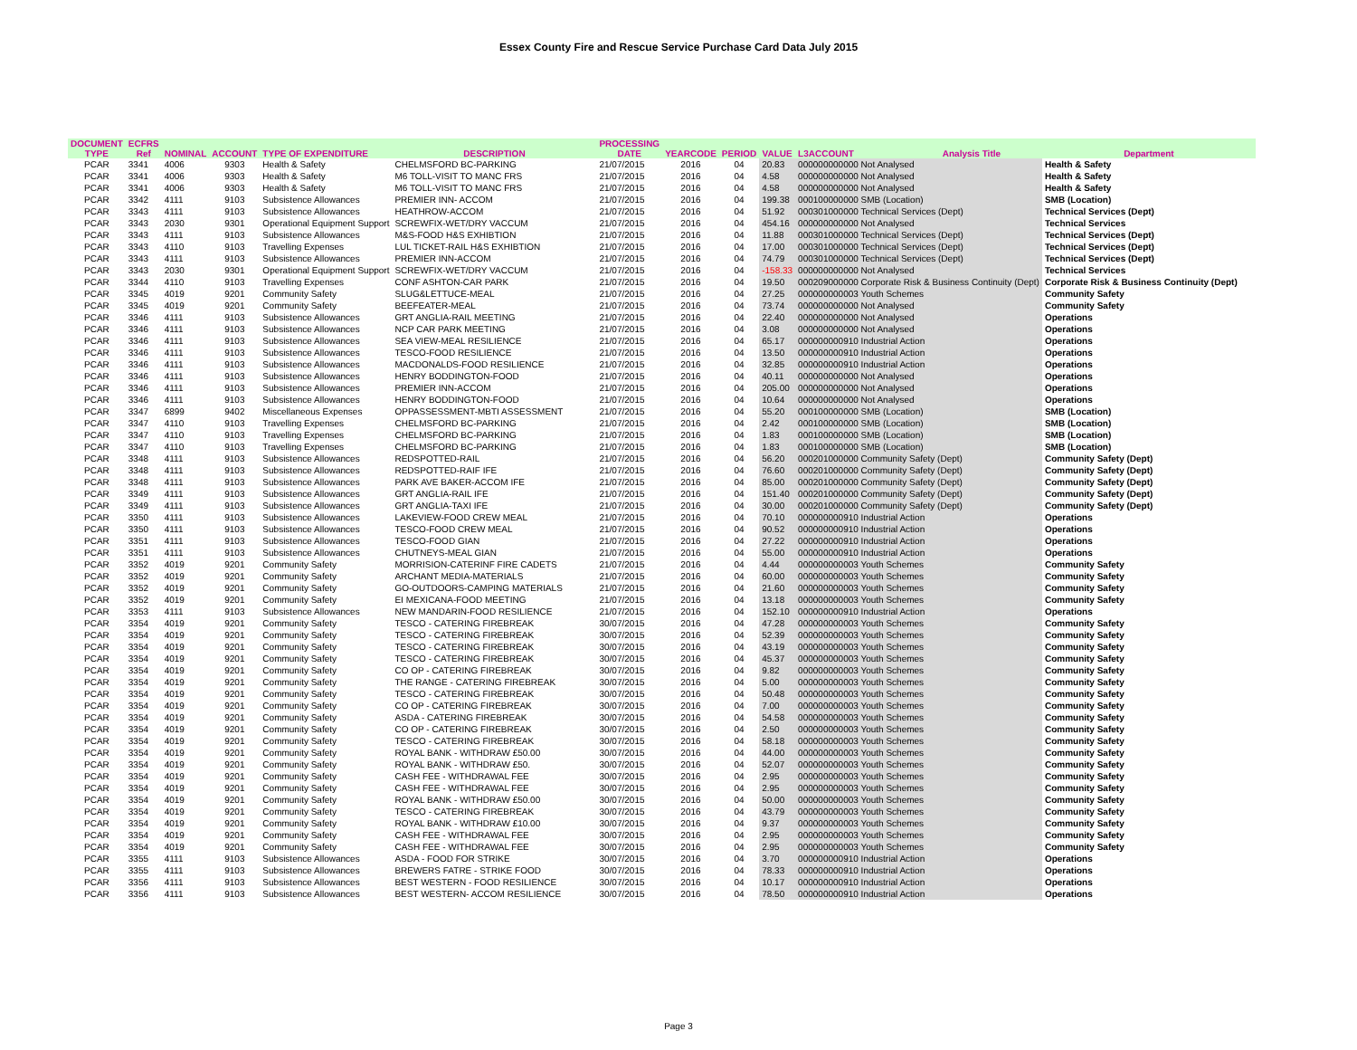Essex County Fire and Rescue Service Purchase Card Data July 2015
| DOCUMENT TYPE | ECFRS Ref | NOMINAL | ACCOUNT | TYPE OF EXPENDITURE | DESCRIPTION | PROCESSING DATE | YEARCODE | PERIOD | VALUE | L3ACCOUNT | Analysis Title | Department |
| --- | --- | --- | --- | --- | --- | --- | --- | --- | --- | --- | --- | --- |
| PCAR | 3341 | 4006 | 9303 | Health & Safety | CHELMSFORD BC-PARKING | 21/07/2015 | 2016 | 04 | 20.83 | 000000000000 Not Analysed | | Health & Safety |
| PCAR | 3341 | 4006 | 9303 | Health & Safety | M6 TOLL-VISIT TO MANC FRS | 21/07/2015 | 2016 | 04 | 4.58 | 000000000000 Not Analysed | | Health & Safety |
| PCAR | 3341 | 4006 | 9303 | Health & Safety | M6 TOLL-VISIT TO MANC FRS | 21/07/2015 | 2016 | 04 | 4.58 | 000000000000 Not Analysed | | Health & Safety |
| PCAR | 3342 | 4111 | 9103 | Subsistence Allowances | PREMIER INN- ACCOM | 21/07/2015 | 2016 | 04 | 199.38 | 000100000000 SMB (Location) | | SMB (Location) |
| PCAR | 3343 | 4111 | 9103 | Subsistence Allowances | HEATHROW-ACCOM | 21/07/2015 | 2016 | 04 | 51.92 | 000301000000 Technical Services (Dept) | | Technical Services (Dept) |
| PCAR | 3343 | 2030 | 9301 | Operational Equipment Support | SCREWFIX-WET/DRY VACCUM | 21/07/2015 | 2016 | 04 | 454.16 | 000000000000 Not Analysed | | Technical Services |
| PCAR | 3343 | 4111 | 9103 | Subsistence Allowances | M&S-FOOD H&S EXHIBTION | 21/07/2015 | 2016 | 04 | 11.88 | 000301000000 Technical Services (Dept) | | Technical Services (Dept) |
| PCAR | 3343 | 4110 | 9103 | Travelling Expenses | LUL TICKET-RAIL H&S EXHIBTION | 21/07/2015 | 2016 | 04 | 17.00 | 000301000000 Technical Services (Dept) | | Technical Services (Dept) |
| PCAR | 3343 | 4111 | 9103 | Subsistence Allowances | PREMIER INN-ACCOM | 21/07/2015 | 2016 | 04 | 74.79 | 000301000000 Technical Services (Dept) | | Technical Services (Dept) |
| PCAR | 3343 | 2030 | 9301 | Operational Equipment Support | SCREWFIX-WET/DRY VACCUM | 21/07/2015 | 2016 | 04 | -158.33 | 000000000000 Not Analysed | | Technical Services |
| PCAR | 3344 | 4110 | 9103 | Travelling Expenses | CONF ASHTON-CAR PARK | 21/07/2015 | 2016 | 04 | 19.50 | 000209000000 Corporate Risk & Business Continuity (Dept) | | Corporate Risk & Business Continuity (Dept) |
| PCAR | 3345 | 4019 | 9201 | Community Safety | SLUG&LETTUCE-MEAL | 21/07/2015 | 2016 | 04 | 27.25 | 000000000003 Youth Schemes | | Community Safety |
| PCAR | 3345 | 4019 | 9201 | Community Safety | BEEFEATER-MEAL | 21/07/2015 | 2016 | 04 | 73.74 | 000000000000 Not Analysed | | Community Safety |
| PCAR | 3346 | 4111 | 9103 | Subsistence Allowances | GRT ANGLIA-RAIL MEETING | 21/07/2015 | 2016 | 04 | 22.40 | 000000000000 Not Analysed | | Operations |
| PCAR | 3346 | 4111 | 9103 | Subsistence Allowances | NCP CAR PARK MEETING | 21/07/2015 | 2016 | 04 | 3.08 | 000000000000 Not Analysed | | Operations |
| PCAR | 3346 | 4111 | 9103 | Subsistence Allowances | SEA VIEW-MEAL RESILIENCE | 21/07/2015 | 2016 | 04 | 65.17 | 000000000910 Industrial Action | | Operations |
| PCAR | 3346 | 4111 | 9103 | Subsistence Allowances | TESCO-FOOD RESILIENCE | 21/07/2015 | 2016 | 04 | 13.50 | 000000000910 Industrial Action | | Operations |
| PCAR | 3346 | 4111 | 9103 | Subsistence Allowances | MACDONALDS-FOOD RESILIENCE | 21/07/2015 | 2016 | 04 | 32.85 | 000000000910 Industrial Action | | Operations |
| PCAR | 3346 | 4111 | 9103 | Subsistence Allowances | HENRY BODDINGTON-FOOD | 21/07/2015 | 2016 | 04 | 40.11 | 000000000000 Not Analysed | | Operations |
| PCAR | 3346 | 4111 | 9103 | Subsistence Allowances | PREMIER INN-ACCOM | 21/07/2015 | 2016 | 04 | 205.00 | 000000000000 Not Analysed | | Operations |
| PCAR | 3346 | 4111 | 9103 | Subsistence Allowances | HENRY BODDINGTON-FOOD | 21/07/2015 | 2016 | 04 | 10.64 | 000000000000 Not Analysed | | Operations |
| PCAR | 3347 | 6899 | 9402 | Miscellaneous Expenses | OPPASSESSMENT-MBTI ASSESSMENT | 21/07/2015 | 2016 | 04 | 55.20 | 000100000000 SMB (Location) | | SMB (Location) |
| PCAR | 3347 | 4110 | 9103 | Travelling Expenses | CHELMSFORD BC-PARKING | 21/07/2015 | 2016 | 04 | 2.42 | 000100000000 SMB (Location) | | SMB (Location) |
| PCAR | 3347 | 4110 | 9103 | Travelling Expenses | CHELMSFORD BC-PARKING | 21/07/2015 | 2016 | 04 | 1.83 | 000100000000 SMB (Location) | | SMB (Location) |
| PCAR | 3347 | 4110 | 9103 | Travelling Expenses | CHELMSFORD BC-PARKING | 21/07/2015 | 2016 | 04 | 1.83 | 000100000000 SMB (Location) | | SMB (Location) |
| PCAR | 3348 | 4111 | 9103 | Subsistence Allowances | REDSPOTTED-RAIL | 21/07/2015 | 2016 | 04 | 56.20 | 000201000000 Community Safety (Dept) | | Community Safety (Dept) |
| PCAR | 3348 | 4111 | 9103 | Subsistence Allowances | REDSPOTTED-RAIF IFE | 21/07/2015 | 2016 | 04 | 76.60 | 000201000000 Community Safety (Dept) | | Community Safety (Dept) |
| PCAR | 3348 | 4111 | 9103 | Subsistence Allowances | PARK AVE BAKER-ACCOM IFE | 21/07/2015 | 2016 | 04 | 85.00 | 000201000000 Community Safety (Dept) | | Community Safety (Dept) |
| PCAR | 3349 | 4111 | 9103 | Subsistence Allowances | GRT ANGLIA-RAIL IFE | 21/07/2015 | 2016 | 04 | 151.40 | 000201000000 Community Safety (Dept) | | Community Safety (Dept) |
| PCAR | 3349 | 4111 | 9103 | Subsistence Allowances | GRT ANGLIA-TAXI IFE | 21/07/2015 | 2016 | 04 | 30.00 | 000201000000 Community Safety (Dept) | | Community Safety (Dept) |
| PCAR | 3350 | 4111 | 9103 | Subsistence Allowances | LAKEVIEW-FOOD CREW MEAL | 21/07/2015 | 2016 | 04 | 70.10 | 000000000910 Industrial Action | | Operations |
| PCAR | 3350 | 4111 | 9103 | Subsistence Allowances | TESCO-FOOD CREW MEAL | 21/07/2015 | 2016 | 04 | 90.52 | 000000000910 Industrial Action | | Operations |
| PCAR | 3351 | 4111 | 9103 | Subsistence Allowances | TESCO-FOOD GIAN | 21/07/2015 | 2016 | 04 | 27.22 | 000000000910 Industrial Action | | Operations |
| PCAR | 3351 | 4111 | 9103 | Subsistence Allowances | CHUTNEYS-MEAL GIAN | 21/07/2015 | 2016 | 04 | 55.00 | 000000000910 Industrial Action | | Operations |
| PCAR | 3352 | 4019 | 9201 | Community Safety | MORRISION-CATERINF FIRE CADETS | 21/07/2015 | 2016 | 04 | 4.44 | 000000000003 Youth Schemes | | Community Safety |
| PCAR | 3352 | 4019 | 9201 | Community Safety | ARCHANT MEDIA-MATERIALS | 21/07/2015 | 2016 | 04 | 60.00 | 000000000003 Youth Schemes | | Community Safety |
| PCAR | 3352 | 4019 | 9201 | Community Safety | GO-OUTDOORS-CAMPING MATERIALS | 21/07/2015 | 2016 | 04 | 21.60 | 000000000003 Youth Schemes | | Community Safety |
| PCAR | 3352 | 4019 | 9201 | Community Safety | EI MEXICANA-FOOD MEETING | 21/07/2015 | 2016 | 04 | 13.18 | 000000000003 Youth Schemes | | Community Safety |
| PCAR | 3353 | 4111 | 9103 | Subsistence Allowances | NEW MANDARIN-FOOD RESILIENCE | 21/07/2015 | 2016 | 04 | 152.10 | 000000000910 Industrial Action | | Operations |
| PCAR | 3354 | 4019 | 9201 | Community Safety | TESCO - CATERING FIREBREAK | 30/07/2015 | 2016 | 04 | 47.28 | 000000000003 Youth Schemes | | Community Safety |
| PCAR | 3354 | 4019 | 9201 | Community Safety | TESCO - CATERING FIREBREAK | 30/07/2015 | 2016 | 04 | 52.39 | 000000000003 Youth Schemes | | Community Safety |
| PCAR | 3354 | 4019 | 9201 | Community Safety | TESCO - CATERING FIREBREAK | 30/07/2015 | 2016 | 04 | 43.19 | 000000000003 Youth Schemes | | Community Safety |
| PCAR | 3354 | 4019 | 9201 | Community Safety | TESCO - CATERING FIREBREAK | 30/07/2015 | 2016 | 04 | 45.37 | 000000000003 Youth Schemes | | Community Safety |
| PCAR | 3354 | 4019 | 9201 | Community Safety | CO OP - CATERING FIREBREAK | 30/07/2015 | 2016 | 04 | 9.82 | 000000000003 Youth Schemes | | Community Safety |
| PCAR | 3354 | 4019 | 9201 | Community Safety | THE RANGE - CATERING FIREBREAK | 30/07/2015 | 2016 | 04 | 5.00 | 000000000003 Youth Schemes | | Community Safety |
| PCAR | 3354 | 4019 | 9201 | Community Safety | TESCO - CATERING FIREBREAK | 30/07/2015 | 2016 | 04 | 50.48 | 000000000003 Youth Schemes | | Community Safety |
| PCAR | 3354 | 4019 | 9201 | Community Safety | CO OP - CATERING FIREBREAK | 30/07/2015 | 2016 | 04 | 7.00 | 000000000003 Youth Schemes | | Community Safety |
| PCAR | 3354 | 4019 | 9201 | Community Safety | ASDA - CATERING FIREBREAK | 30/07/2015 | 2016 | 04 | 54.58 | 000000000003 Youth Schemes | | Community Safety |
| PCAR | 3354 | 4019 | 9201 | Community Safety | CO OP - CATERING FIREBREAK | 30/07/2015 | 2016 | 04 | 2.50 | 000000000003 Youth Schemes | | Community Safety |
| PCAR | 3354 | 4019 | 9201 | Community Safety | TESCO - CATERING FIREBREAK | 30/07/2015 | 2016 | 04 | 58.18 | 000000000003 Youth Schemes | | Community Safety |
| PCAR | 3354 | 4019 | 9201 | Community Safety | ROYAL BANK - WITHDRAW £50.00 | 30/07/2015 | 2016 | 04 | 44.00 | 000000000003 Youth Schemes | | Community Safety |
| PCAR | 3354 | 4019 | 9201 | Community Safety | ROYAL BANK - WITHDRAW £50. | 30/07/2015 | 2016 | 04 | 52.07 | 000000000003 Youth Schemes | | Community Safety |
| PCAR | 3354 | 4019 | 9201 | Community Safety | CASH FEE - WITHDRAWAL FEE | 30/07/2015 | 2016 | 04 | 2.95 | 000000000003 Youth Schemes | | Community Safety |
| PCAR | 3354 | 4019 | 9201 | Community Safety | CASH FEE - WITHDRAWAL FEE | 30/07/2015 | 2016 | 04 | 2.95 | 000000000003 Youth Schemes | | Community Safety |
| PCAR | 3354 | 4019 | 9201 | Community Safety | ROYAL BANK - WITHDRAW £50.00 | 30/07/2015 | 2016 | 04 | 50.00 | 000000000003 Youth Schemes | | Community Safety |
| PCAR | 3354 | 4019 | 9201 | Community Safety | TESCO - CATERING FIREBREAK | 30/07/2015 | 2016 | 04 | 43.79 | 000000000003 Youth Schemes | | Community Safety |
| PCAR | 3354 | 4019 | 9201 | Community Safety | ROYAL BANK - WITHDRAW £10.00 | 30/07/2015 | 2016 | 04 | 9.37 | 000000000003 Youth Schemes | | Community Safety |
| PCAR | 3354 | 4019 | 9201 | Community Safety | CASH FEE - WITHDRAWAL FEE | 30/07/2015 | 2016 | 04 | 2.95 | 000000000003 Youth Schemes | | Community Safety |
| PCAR | 3354 | 4019 | 9201 | Community Safety | CASH FEE - WITHDRAWAL FEE | 30/07/2015 | 2016 | 04 | 2.95 | 000000000003 Youth Schemes | | Community Safety |
| PCAR | 3355 | 4111 | 9103 | Subsistence Allowances | ASDA - FOOD FOR STRIKE | 30/07/2015 | 2016 | 04 | 3.70 | 000000000910 Industrial Action | | Operations |
| PCAR | 3355 | 4111 | 9103 | Subsistence Allowances | BREWERS FATRE - STRIKE FOOD | 30/07/2015 | 2016 | 04 | 78.33 | 000000000910 Industrial Action | | Operations |
| PCAR | 3356 | 4111 | 9103 | Subsistence Allowances | BEST WESTERN - FOOD RESILIENCE | 30/07/2015 | 2016 | 04 | 10.17 | 000000000910 Industrial Action | | Operations |
| PCAR | 3356 | 4111 | 9103 | Subsistence Allowances | BEST WESTERN- ACCOM RESILIENCE | 30/07/2015 | 2016 | 04 | 78.50 | 000000000910 Industrial Action | | Operations |
Page 3